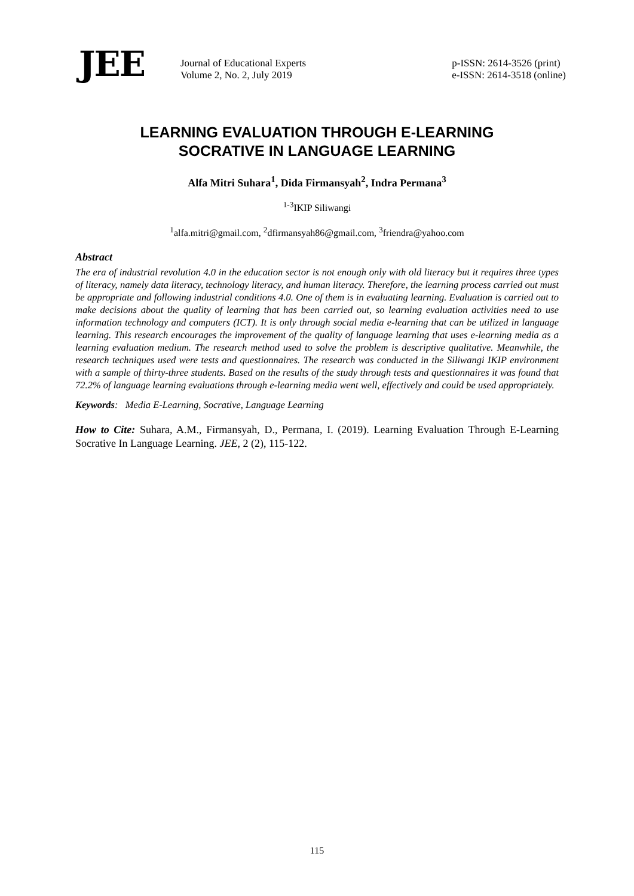JEE
Journal of Educational Experts
Volume 2, No. 2, July 2019
p-ISSN: 2614-3526 (print)
e-ISSN: 2614-3518 (online)
LEARNING EVALUATION THROUGH E-LEARNING
SOCRATIVE IN LANGUAGE LEARNING
Alfa Mitri Suhara<sup>1</sup>, Dida Firmansyah<sup>2</sup>, Indra Permana<sup>3</sup>
<sup>1-3</sup>IKIP Siliwangi
<sup>1</sup> alfa.mitri@gmail.com, <sup>2</sup>dfirmansyah86@gmail.com, <sup>3</sup>friendra@yahoo.com
Abstract
The era of industrial revolution 4.0 in the education sector is not enough only with old literacy but it requires three types of literacy, namely data literacy, technology literacy, and human literacy. Therefore, the learning process carried out must be appropriate and following industrial conditions 4.0. One of them is in evaluating learning. Evaluation is carried out to make decisions about the quality of learning that has been carried out, so learning evaluation activities need to use information technology and computers (ICT). It is only through social media e-learning that can be utilized in language learning. This research encourages the improvement of the quality of language learning that uses e-learning media as a learning evaluation medium. The research method used to solve the problem is descriptive qualitative. Meanwhile, the research techniques used were tests and questionnaires. The research was conducted in the Siliwangi IKIP environment with a sample of thirty-three students. Based on the results of the study through tests and questionnaires it was found that 72.2% of language learning evaluations through e-learning media went well, effectively and could be used appropriately.
Keywords: Media E-Learning, Socrative, Language Learning
How to Cite: Suhara, A.M., Firmansyah, D., Permana, I. (2019). Learning Evaluation Through E-Learning Socrative In Language Learning. JEE, 2 (2), 115-122.
115